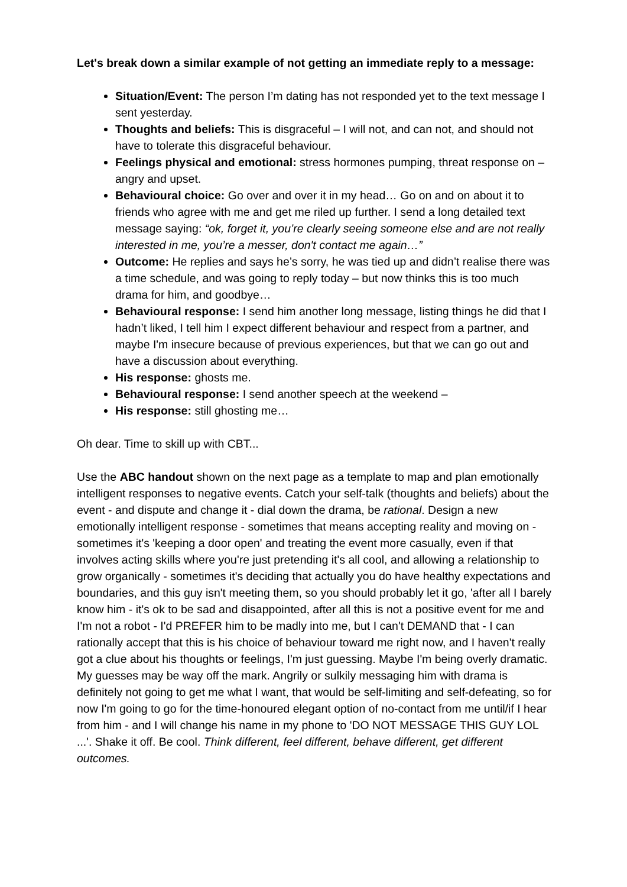Let's break down a similar example of not getting an immediate reply to a message:
Situation/Event: The person I’m dating has not responded yet to the text message I sent yesterday.
Thoughts and beliefs: This is disgraceful – I will not, and can not, and should not have to tolerate this disgraceful behaviour.
Feelings physical and emotional: stress hormones pumping, threat response on – angry and upset.
Behavioural choice: Go over and over it in my head… Go on and on about it to friends who agree with me and get me riled up further. I send a long detailed text message saying: “ok, forget it, you’re clearly seeing someone else and are not really interested in me, you’re a messer, don't contact me again…”
Outcome: He replies and says he’s sorry, he was tied up and didn’t realise there was a time schedule, and was going to reply today – but now thinks this is too much drama for him, and goodbye…
Behavioural response: I send him another long message, listing things he did that I hadn’t liked, I tell him I expect different behaviour and respect from a partner, and maybe I'm insecure because of previous experiences, but that we can go out and have a discussion about everything.
His response: ghosts me.
Behavioural response: I send another speech at the weekend –
His response: still ghosting me…
Oh dear. Time to skill up with CBT...
Use the ABC handout shown on the next page as a template to map and plan emotionally intelligent responses to negative events. Catch your self-talk (thoughts and beliefs) about the event - and dispute and change it - dial down the drama, be rational. Design a new emotionally intelligent response - sometimes that means accepting reality and moving on - sometimes it's 'keeping a door open' and treating the event more casually, even if that involves acting skills where you're just pretending it's all cool, and allowing a relationship to grow organically - sometimes it's deciding that actually you do have healthy expectations and boundaries, and this guy isn't meeting them, so you should probably let it go, 'after all I barely know him - it's ok to be sad and disappointed, after all this is not a positive event for me and I'm not a robot - I'd PREFER him to be madly into me, but I can't DEMAND that - I can rationally accept that this is his choice of behaviour toward me right now, and I haven't really got a clue about his thoughts or feelings, I'm just guessing. Maybe I'm being overly dramatic. My guesses may be way off the mark. Angrily or sulkily messaging him with drama is definitely not going to get me what I want, that would be self-limiting and self-defeating, so for now I'm going to go for the time-honoured elegant option of no-contact from me until/if I hear from him - and I will change his name in my phone to 'DO NOT MESSAGE THIS GUY LOL ...'. Shake it off. Be cool. Think different, feel different, behave different, get different outcomes.